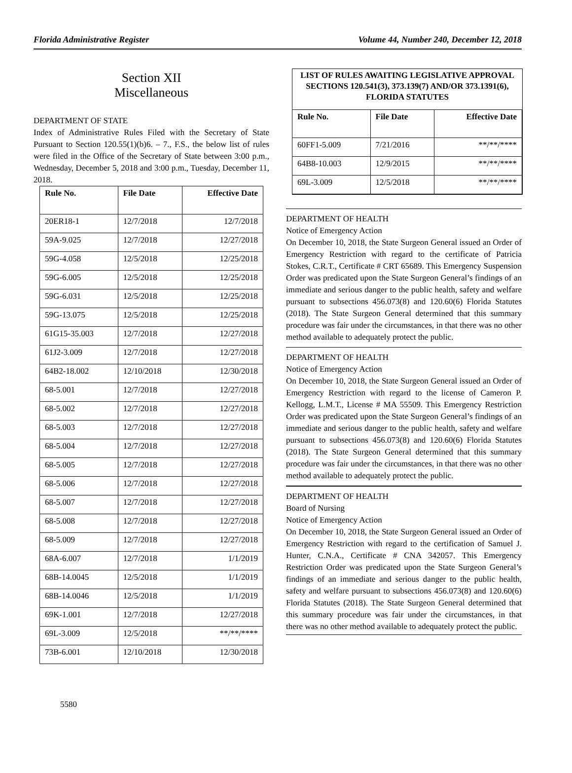Florida Administrative Register Volume 44, Number 240, December 12, 2018
Section XII
Miscellaneous
DEPARTMENT OF STATE
Index of Administrative Rules Filed with the Secretary of State Pursuant to Section 120.55(1)(b)6. – 7., F.S., the below list of rules were filed in the Office of the Secretary of State between 3:00 p.m., Wednesday, December 5, 2018 and 3:00 p.m., Tuesday, December 11, 2018.
| Rule No. | File Date | Effective Date |
| --- | --- | --- |
| 20ER18-1 | 12/7/2018 | 12/7/2018 |
| 59A-9.025 | 12/7/2018 | 12/27/2018 |
| 59G-4.058 | 12/5/2018 | 12/25/2018 |
| 59G-6.005 | 12/5/2018 | 12/25/2018 |
| 59G-6.031 | 12/5/2018 | 12/25/2018 |
| 59G-13.075 | 12/5/2018 | 12/25/2018 |
| 61G15-35.003 | 12/7/2018 | 12/27/2018 |
| 61J2-3.009 | 12/7/2018 | 12/27/2018 |
| 64B2-18.002 | 12/10/2018 | 12/30/2018 |
| 68-5.001 | 12/7/2018 | 12/27/2018 |
| 68-5.002 | 12/7/2018 | 12/27/2018 |
| 68-5.003 | 12/7/2018 | 12/27/2018 |
| 68-5.004 | 12/7/2018 | 12/27/2018 |
| 68-5.005 | 12/7/2018 | 12/27/2018 |
| 68-5.006 | 12/7/2018 | 12/27/2018 |
| 68-5.007 | 12/7/2018 | 12/27/2018 |
| 68-5.008 | 12/7/2018 | 12/27/2018 |
| 68-5.009 | 12/7/2018 | 12/27/2018 |
| 68A-6.007 | 12/7/2018 | 1/1/2019 |
| 68B-14.0045 | 12/5/2018 | 1/1/2019 |
| 68B-14.0046 | 12/5/2018 | 1/1/2019 |
| 69K-1.001 | 12/7/2018 | 12/27/2018 |
| 69L-3.009 | 12/5/2018 | **/**/**** |
| 73B-6.001 | 12/10/2018 | 12/30/2018 |
5580
LIST OF RULES AWAITING LEGISLATIVE APPROVAL SECTIONS 120.541(3), 373.139(7) AND/OR 373.1391(6), FLORIDA STATUTES
| Rule No. | File Date | Effective Date |
| --- | --- | --- |
| 60FF1-5.009 | 7/21/2016 | **/**/**** |
| 64B8-10.003 | 12/9/2015 | **/**/**** |
| 69L-3.009 | 12/5/2018 | **/**/**** |
DEPARTMENT OF HEALTH
Notice of Emergency Action
On December 10, 2018, the State Surgeon General issued an Order of Emergency Restriction with regard to the certificate of Patricia Stokes, C.R.T., Certificate # CRT 65689. This Emergency Suspension Order was predicated upon the State Surgeon General’s findings of an immediate and serious danger to the public health, safety and welfare pursuant to subsections 456.073(8) and 120.60(6) Florida Statutes (2018). The State Surgeon General determined that this summary procedure was fair under the circumstances, in that there was no other method available to adequately protect the public.
DEPARTMENT OF HEALTH
Notice of Emergency Action
On December 10, 2018, the State Surgeon General issued an Order of Emergency Restriction with regard to the license of Cameron P. Kellogg, L.M.T., License # MA 55509. This Emergency Restriction Order was predicated upon the State Surgeon General’s findings of an immediate and serious danger to the public health, safety and welfare pursuant to subsections 456.073(8) and 120.60(6) Florida Statutes (2018). The State Surgeon General determined that this summary procedure was fair under the circumstances, in that there was no other method available to adequately protect the public.
DEPARTMENT OF HEALTH
Board of Nursing
Notice of Emergency Action
On December 10, 2018, the State Surgeon General issued an Order of Emergency Restriction with regard to the certification of Samuel J. Hunter, C.N.A., Certificate # CNA 342057. This Emergency Restriction Order was predicated upon the State Surgeon General’s findings of an immediate and serious danger to the public health, safety and welfare pursuant to subsections 456.073(8) and 120.60(6) Florida Statutes (2018). The State Surgeon General determined that this summary procedure was fair under the circumstances, in that there was no other method available to adequately protect the public.